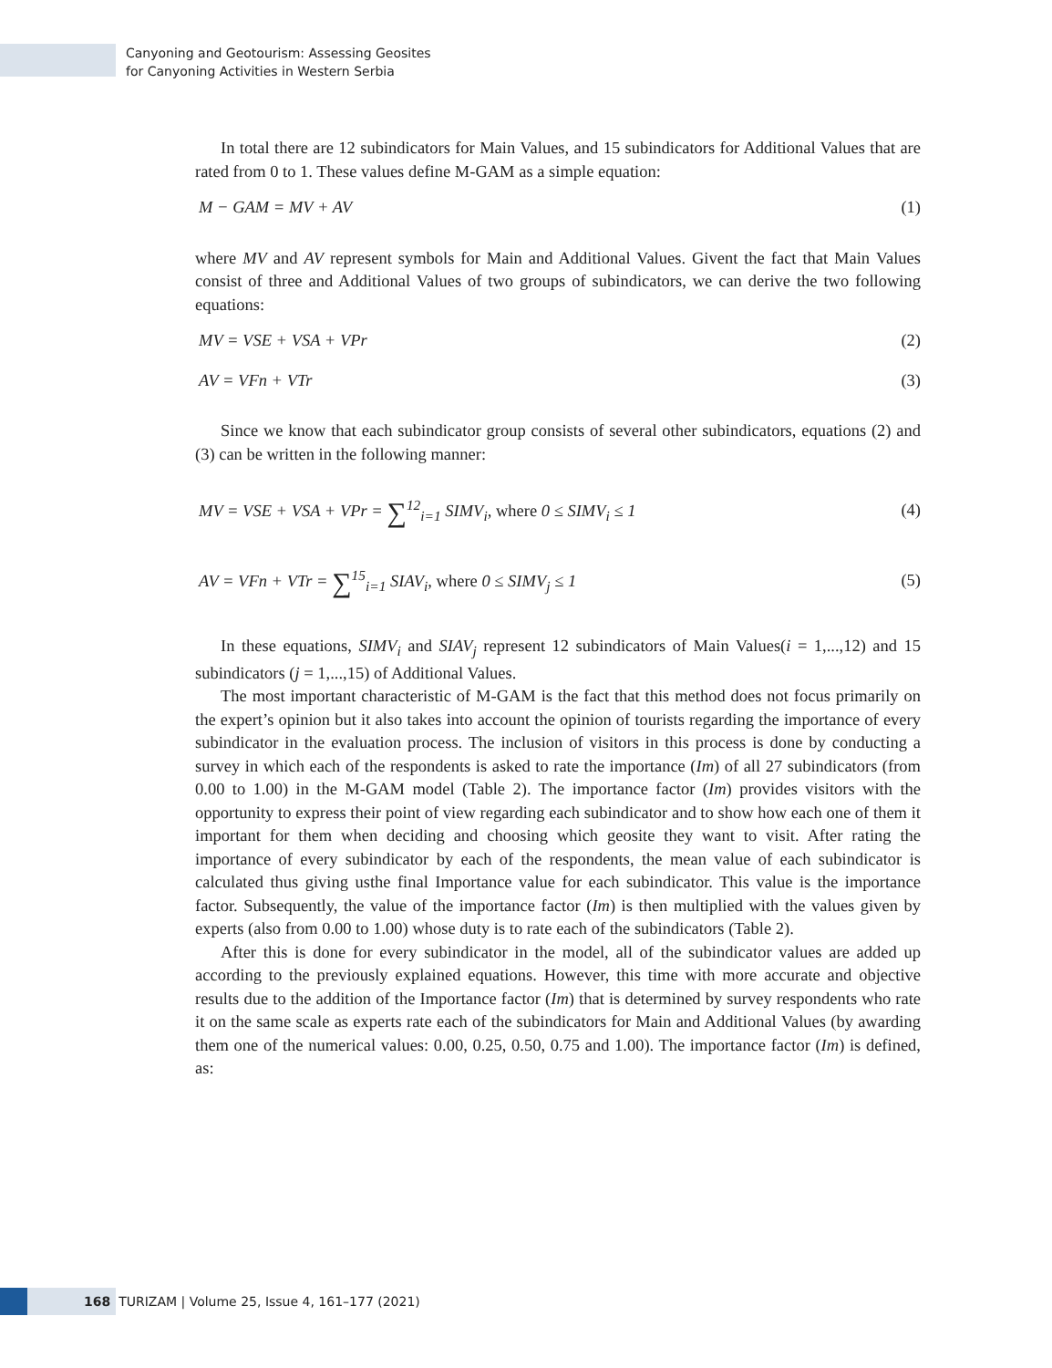Canyoning and Geotourism: Assessing Geosites
for Canyoning Activities in Western Serbia
In total there are 12 subindicators for Main Values, and 15 subindicators for Additional Values that are rated from 0 to 1. These values define M-GAM as a simple equation:
M − GAM = MV + AV (1)
where MV and AV represent symbols for Main and Additional Values. Givent the fact that Main Values consist of three and Additional Values of two groups of subindicators, we can derive the two following equations:
MV = VSE + VSA + VPr (2)
AV = VFn + VTr (3)
Since we know that each subindicator group consists of several other subindicators, equations (2) and (3) can be written in the following manner:
MV = VSE + VSA + VPr = ∑<sup>12</sup><sub>i=1</sub> SIMV<sub>i</sub>, where 0 ≤ SIMV<sub>i</sub> ≤ 1 (4)
AV = VFn + VTr = ∑<sup>15</sup><sub>i=1</sub> SIAV<sub>i</sub>, where 0 ≤ SIMV<sub>j</sub> ≤ 1 (5)
In these equations, SIMV<sub>i</sub> and SIAV<sub>j</sub> represent 12 subindicators of Main Values(i = 1,...,12) and 15 subindicators (j = 1,...,15) of Additional Values.
The most important characteristic of M-GAM is the fact that this method does not focus primarily on the expert’s opinion but it also takes into account the opinion of tourists regarding the importance of every subindicator in the evaluation process. The inclusion of visitors in this process is done by conducting a survey in which each of the respondents is asked to rate the importance (Im) of all 27 subindicators (from 0.00 to 1.00) in the M-GAM model (Table 2). The importance factor (Im) provides visitors with the opportunity to express their point of view regarding each subindicator and to show how each one of them it important for them when deciding and choosing which geosite they want to visit. After rating the importance of every subindicator by each of the respondents, the mean value of each subindicator is calculated thus giving usthe final Importance value for each subindicator. This value is the importance factor. Subsequently, the value of the importance factor (Im) is then multiplied with the values given by experts (also from 0.00 to 1.00) whose duty is to rate each of the subindicators (Table 2).
After this is done for every subindicator in the model, all of the subindicator values are added up according to the previously explained equations. However, this time with more accurate and objective results due to the addition of the Importance factor (Im) that is determined by survey respondents who rate it on the same scale as experts rate each of the subindicators for Main and Additional Values (by awarding them one of the numerical values: 0.00, 0.25, 0.50, 0.75 and 1.00). The importance factor (Im) is defined, as:
168 TURIZAM | Volume 25, Issue 4, 161–177 (2021)